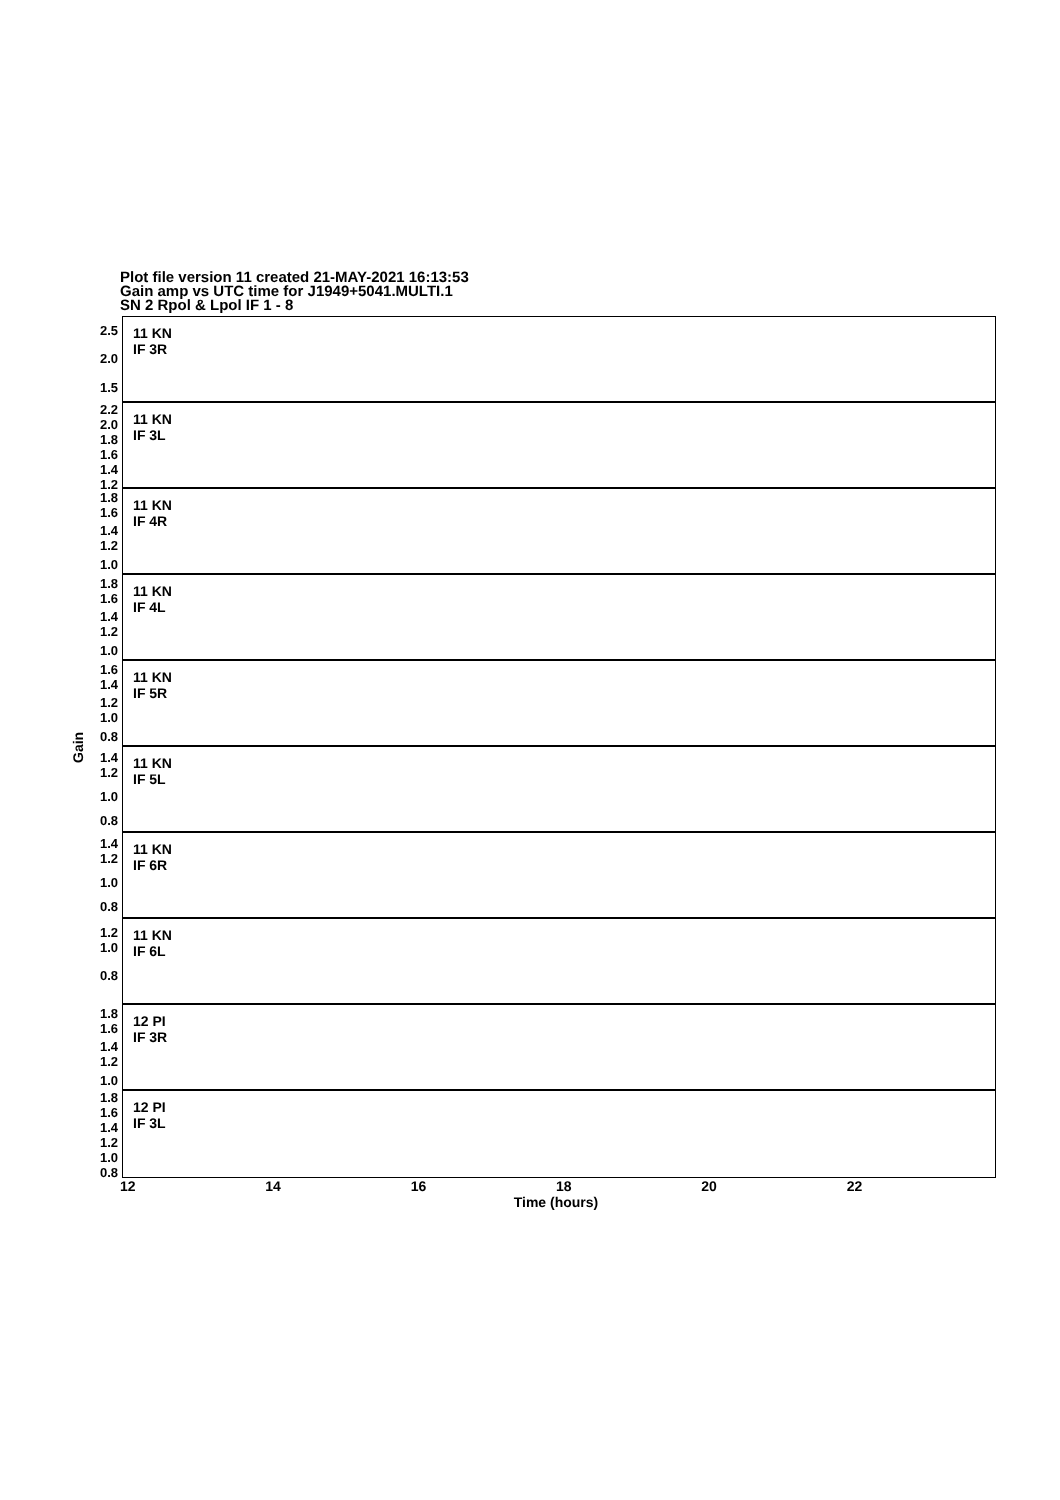Plot file version 11 created 21-MAY-2021 16:13:53
Gain amp vs UTC time for J1949+5041.MULTI.1
SN 2 Rpol & Lpol IF 1 - 8
Gain
2.5
2.0
1.5
2.2 2.0
1.8 1.6
1.4 1.2
1.8 1.6
1.4 1.2
1.0
1.8 1.6
1.4 1.2
1.0
1.6 1.4
1.2 1.0
0.8
1.4 1.2
1.0
0.8
1.4 1.2
1.0
0.8
1.2 1.0
0.8
1.8 1.6
1.4 1.2
1.0
1.8 1.6 1.4
1.2 1.0
0.8
11 KN
IF 3R
11 KN
IF 3L
11 KN
IF 4R
11 KN
IF 4L
11 KN
IF 5R
11 KN
IF 5L
11 KN
IF 6R
11 KN
IF 6L
12 PI
IF 3R
12 PI
IF 3L
12 14 16 18 20 22
Time (hours)